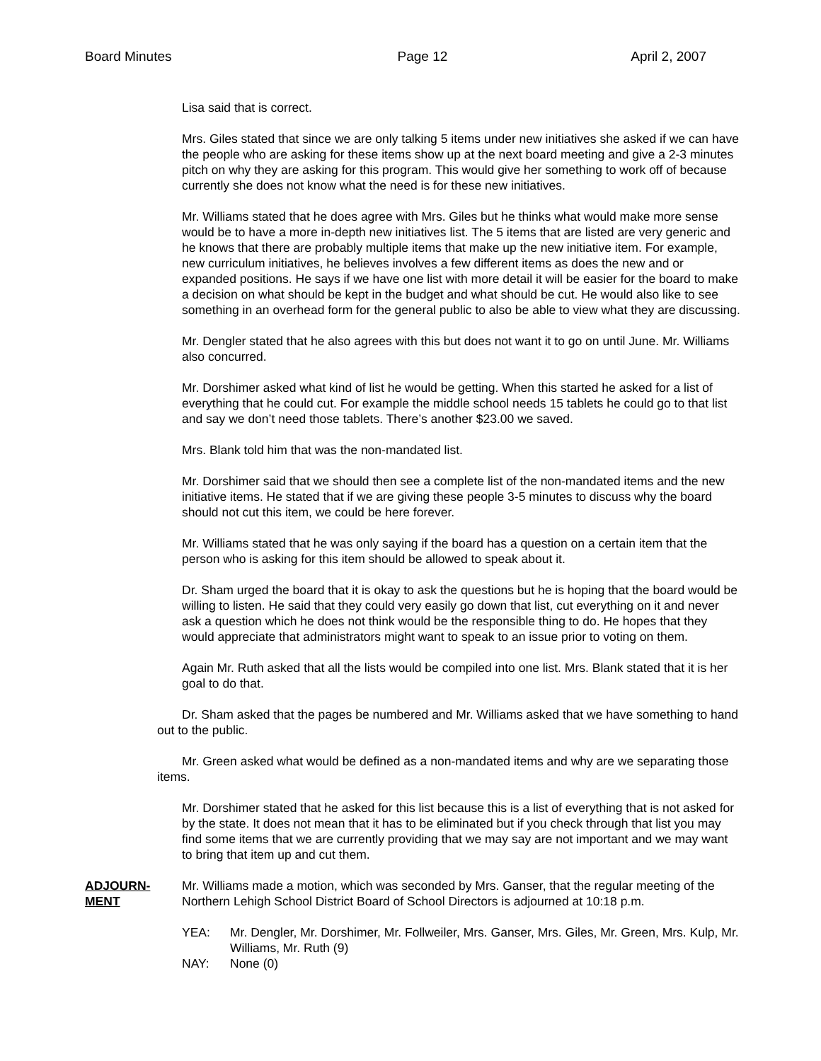Board Minutes Page 12 April 2, 2007
Lisa said that is correct.
Mrs. Giles stated that since we are only talking 5 items under new initiatives she asked if we can have the people who are asking for these items show up at the next board meeting and give a 2-3 minutes pitch on why they are asking for this program. This would give her something to work off of because currently she does not know what the need is for these new initiatives.
Mr. Williams stated that he does agree with Mrs. Giles but he thinks what would make more sense would be to have a more in-depth new initiatives list. The 5 items that are listed are very generic and he knows that there are probably multiple items that make up the new initiative item. For example, new curriculum initiatives, he believes involves a few different items as does the new and or expanded positions. He says if we have one list with more detail it will be easier for the board to make a decision on what should be kept in the budget and what should be cut. He would also like to see something in an overhead form for the general public to also be able to view what they are discussing.
Mr. Dengler stated that he also agrees with this but does not want it to go on until June. Mr. Williams also concurred.
Mr. Dorshimer asked what kind of list he would be getting. When this started he asked for a list of everything that he could cut. For example the middle school needs 15 tablets he could go to that list and say we don’t need those tablets. There’s another $23.00 we saved.
Mrs. Blank told him that was the non-mandated list.
Mr. Dorshimer said that we should then see a complete list of the non-mandated items and the new initiative items. He stated that if we are giving these people 3-5 minutes to discuss why the board should not cut this item, we could be here forever.
Mr. Williams stated that he was only saying if the board has a question on a certain item that the person who is asking for this item should be allowed to speak about it.
Dr. Sham urged the board that it is okay to ask the questions but he is hoping that the board would be willing to listen. He said that they could very easily go down that list, cut everything on it and never ask a question which he does not think would be the responsible thing to do. He hopes that they would appreciate that administrators might want to speak to an issue prior to voting on them.
Again Mr. Ruth asked that all the lists would be compiled into one list. Mrs. Blank stated that it is her goal to do that.
Dr. Sham asked that the pages be numbered and Mr. Williams asked that we have something to hand out to the public.
Mr. Green asked what would be defined as a non-mandated items and why are we separating those items.
Mr. Dorshimer stated that he asked for this list because this is a list of everything that is not asked for by the state. It does not mean that it has to be eliminated but if you check through that list you may find some items that we are currently providing that we may say are not important and we may want to bring that item up and cut them.
ADJOURN-
MENT
Mr. Williams made a motion, which was seconded by Mrs. Ganser, that the regular meeting of the Northern Lehigh School District Board of School Directors is adjourned at 10:18 p.m.
YEA: Mr. Dengler, Mr. Dorshimer, Mr. Follweiler, Mrs. Ganser, Mrs. Giles, Mr. Green, Mrs. Kulp, Mr. Williams, Mr. Ruth (9)
NAY: None (0)